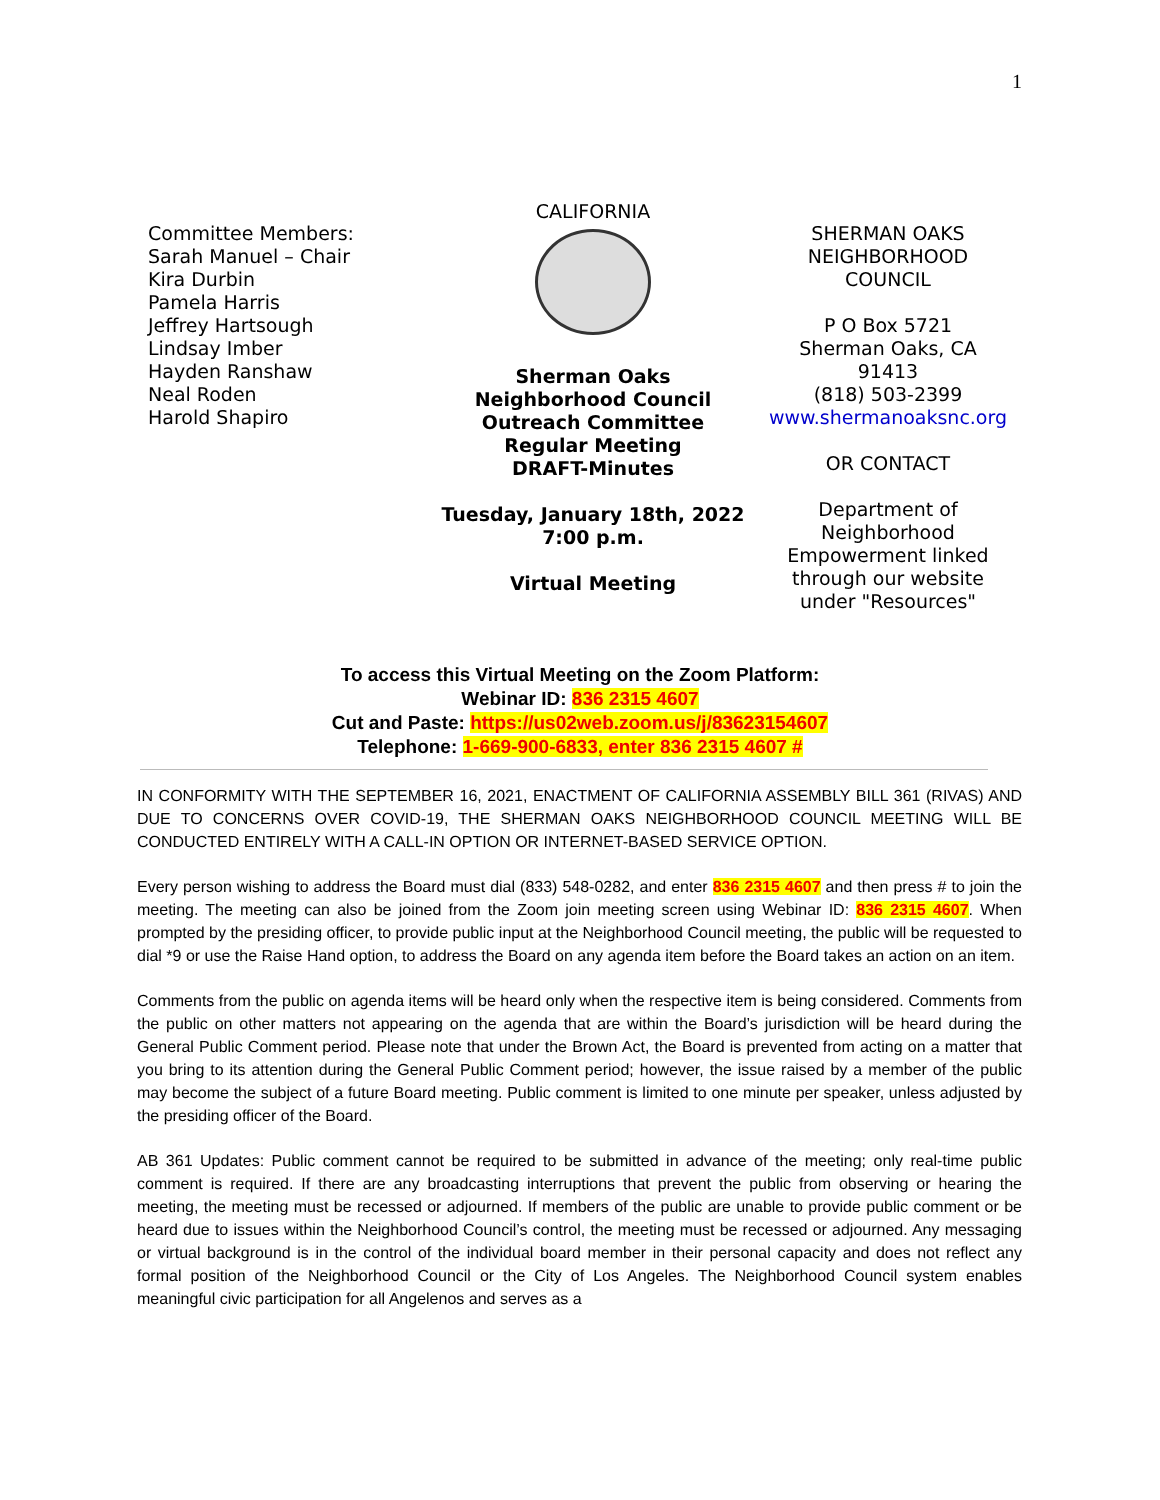1
Committee Members:
Sarah Manuel – Chair
Kira Durbin
Pamela Harris
Jeffrey Hartsough
Lindsay Imber
Hayden Ranshaw
Neal Roden
Harold Shapiro
CALIFORNIA
Sherman Oaks
Neighborhood Council
Outreach Committee
Regular Meeting
DRAFT-Minutes
Tuesday, January 18th, 2022
7:00 p.m.
Virtual Meeting
SHERMAN OAKS
NEIGHBORHOOD
COUNCIL
P O Box 5721
Sherman Oaks, CA
91413
(818) 503-2399
www.shermanoaksnc.org
OR CONTACT
Department of
Neighborhood
Empowerment linked
through our website
under "Resources"
To access this Virtual Meeting on the Zoom Platform:
Webinar ID: 836 2315 4607
Cut and Paste: https://us02web.zoom.us/j/83623154607
Telephone: 1-669-900-6833, enter 836 2315 4607 #
IN CONFORMITY WITH THE SEPTEMBER 16, 2021, ENACTMENT OF CALIFORNIA ASSEMBLY BILL 361 (RIVAS) AND DUE TO CONCERNS OVER COVID-19, THE SHERMAN OAKS NEIGHBORHOOD COUNCIL MEETING WILL BE CONDUCTED ENTIRELY WITH A CALL-IN OPTION OR INTERNET-BASED SERVICE OPTION.
Every person wishing to address the Board must dial (833) 548-0282, and enter 836 2315 4607 and then press # to join the meeting. The meeting can also be joined from the Zoom join meeting screen using Webinar ID: 836 2315 4607. When prompted by the presiding officer, to provide public input at the Neighborhood Council meeting, the public will be requested to dial *9 or use the Raise Hand option, to address the Board on any agenda item before the Board takes an action on an item.
Comments from the public on agenda items will be heard only when the respective item is being considered. Comments from the public on other matters not appearing on the agenda that are within the Board’s jurisdiction will be heard during the General Public Comment period. Please note that under the Brown Act, the Board is prevented from acting on a matter that you bring to its attention during the General Public Comment period; however, the issue raised by a member of the public may become the subject of a future Board meeting. Public comment is limited to one minute per speaker, unless adjusted by the presiding officer of the Board.
AB 361 Updates: Public comment cannot be required to be submitted in advance of the meeting; only real-time public comment is required. If there are any broadcasting interruptions that prevent the public from observing or hearing the meeting, the meeting must be recessed or adjourned. If members of the public are unable to provide public comment or be heard due to issues within the Neighborhood Council’s control, the meeting must be recessed or adjourned. Any messaging or virtual background is in the control of the individual board member in their personal capacity and does not reflect any formal position of the Neighborhood Council or the City of Los Angeles. The Neighborhood Council system enables meaningful civic participation for all Angelenos and serves as a